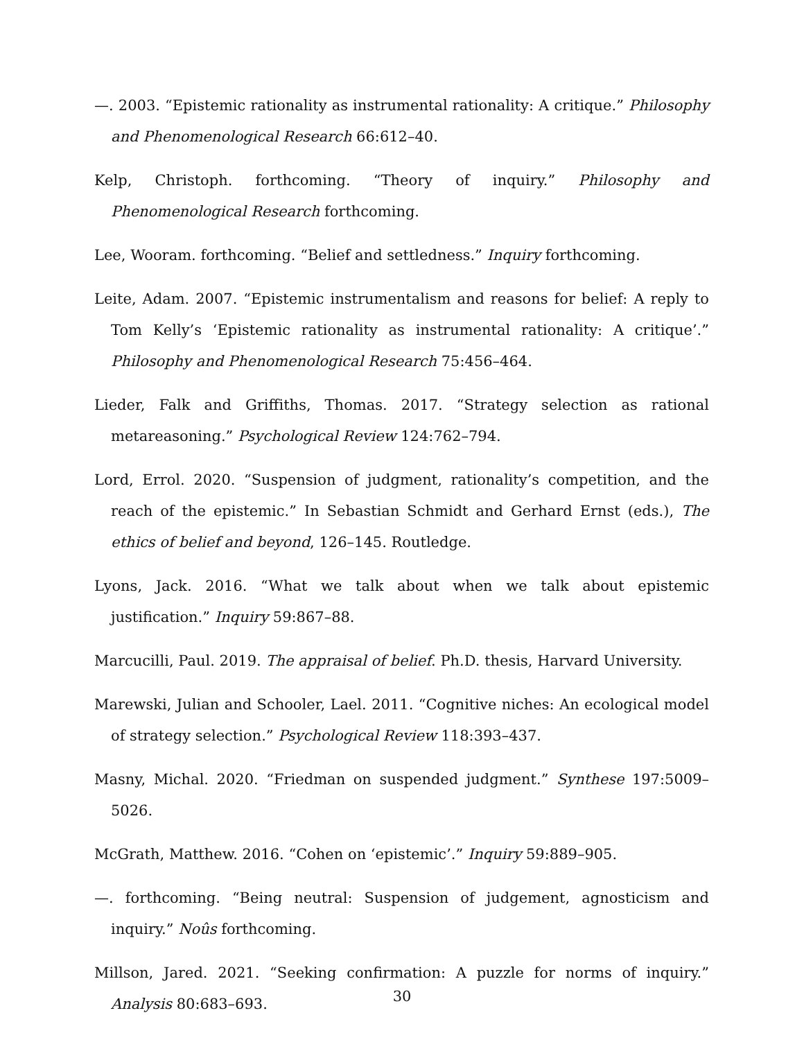—. 2003. “Epistemic rationality as instrumental rationality: A critique.” Philosophy and Phenomenological Research 66:612–40.
Kelp, Christoph. forthcoming. “Theory of inquiry.” Philosophy and Phenomenological Research forthcoming.
Lee, Wooram. forthcoming. “Belief and settledness.” Inquiry forthcoming.
Leite, Adam. 2007. “Epistemic instrumentalism and reasons for belief: A reply to Tom Kelly’s ‘Epistemic rationality as instrumental rationality: A critique’.” Philosophy and Phenomenological Research 75:456–464.
Lieder, Falk and Griffiths, Thomas. 2017. “Strategy selection as rational metareasoning.” Psychological Review 124:762–794.
Lord, Errol. 2020. “Suspension of judgment, rationality’s competition, and the reach of the epistemic.” In Sebastian Schmidt and Gerhard Ernst (eds.), The ethics of belief and beyond, 126–145. Routledge.
Lyons, Jack. 2016. “What we talk about when we talk about epistemic justification.” Inquiry 59:867–88.
Marcucilli, Paul. 2019. The appraisal of belief. Ph.D. thesis, Harvard University.
Marewski, Julian and Schooler, Lael. 2011. “Cognitive niches: An ecological model of strategy selection.” Psychological Review 118:393–437.
Masny, Michal. 2020. “Friedman on suspended judgment.” Synthese 197:5009–5026.
McGrath, Matthew. 2016. “Cohen on ‘epistemic’.” Inquiry 59:889–905.
—. forthcoming. “Being neutral: Suspension of judgement, agnosticism and inquiry.” Noûs forthcoming.
Millson, Jared. 2021. “Seeking confirmation: A puzzle for norms of inquiry.” Analysis 80:683–693.
30